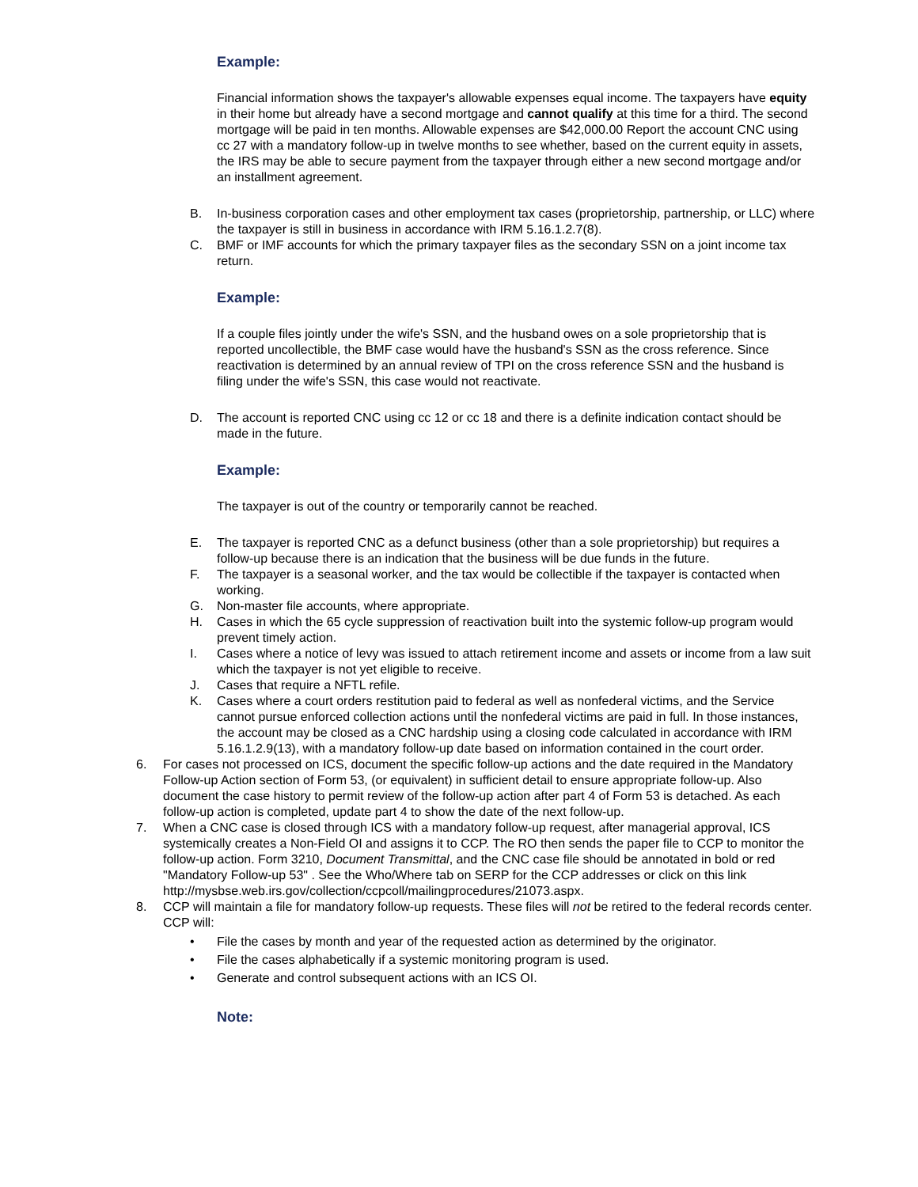Example:
Financial information shows the taxpayer's allowable expenses equal income. The taxpayers have equity in their home but already have a second mortgage and cannot qualify at this time for a third. The second mortgage will be paid in ten months. Allowable expenses are $42,000.00 Report the account CNC using cc 27 with a mandatory follow-up in twelve months to see whether, based on the current equity in assets, the IRS may be able to secure payment from the taxpayer through either a new second mortgage and/or an installment agreement.
B. In-business corporation cases and other employment tax cases (proprietorship, partnership, or LLC) where the taxpayer is still in business in accordance with IRM 5.16.1.2.7(8).
C. BMF or IMF accounts for which the primary taxpayer files as the secondary SSN on a joint income tax return.
Example:
If a couple files jointly under the wife's SSN, and the husband owes on a sole proprietorship that is reported uncollectible, the BMF case would have the husband's SSN as the cross reference. Since reactivation is determined by an annual review of TPI on the cross reference SSN and the husband is filing under the wife's SSN, this case would not reactivate.
D. The account is reported CNC using cc 12 or cc 18 and there is a definite indication contact should be made in the future.
Example:
The taxpayer is out of the country or temporarily cannot be reached.
E. The taxpayer is reported CNC as a defunct business (other than a sole proprietorship) but requires a follow-up because there is an indication that the business will be due funds in the future.
F. The taxpayer is a seasonal worker, and the tax would be collectible if the taxpayer is contacted when working.
G. Non-master file accounts, where appropriate.
H. Cases in which the 65 cycle suppression of reactivation built into the systemic follow-up program would prevent timely action.
I. Cases where a notice of levy was issued to attach retirement income and assets or income from a law suit which the taxpayer is not yet eligible to receive.
J. Cases that require a NFTL refile.
K. Cases where a court orders restitution paid to federal as well as nonfederal victims, and the Service cannot pursue enforced collection actions until the nonfederal victims are paid in full. In those instances, the account may be closed as a CNC hardship using a closing code calculated in accordance with IRM 5.16.1.2.9(13), with a mandatory follow-up date based on information contained in the court order.
6. For cases not processed on ICS, document the specific follow-up actions and the date required in the Mandatory Follow-up Action section of Form 53, (or equivalent) in sufficient detail to ensure appropriate follow-up. Also document the case history to permit review of the follow-up action after part 4 of Form 53 is detached. As each follow-up action is completed, update part 4 to show the date of the next follow-up.
7. When a CNC case is closed through ICS with a mandatory follow-up request, after managerial approval, ICS systemically creates a Non-Field OI and assigns it to CCP. The RO then sends the paper file to CCP to monitor the follow-up action. Form 3210, Document Transmittal, and the CNC case file should be annotated in bold or red "Mandatory Follow-up 53" . See the Who/Where tab on SERP for the CCP addresses or click on this link http://mysbse.web.irs.gov/collection/ccpcoll/mailingprocedures/21073.aspx.
8. CCP will maintain a file for mandatory follow-up requests. These files will not be retired to the federal records center. CCP will:
• File the cases by month and year of the requested action as determined by the originator.
• File the cases alphabetically if a systemic monitoring program is used.
• Generate and control subsequent actions with an ICS OI.
Note: